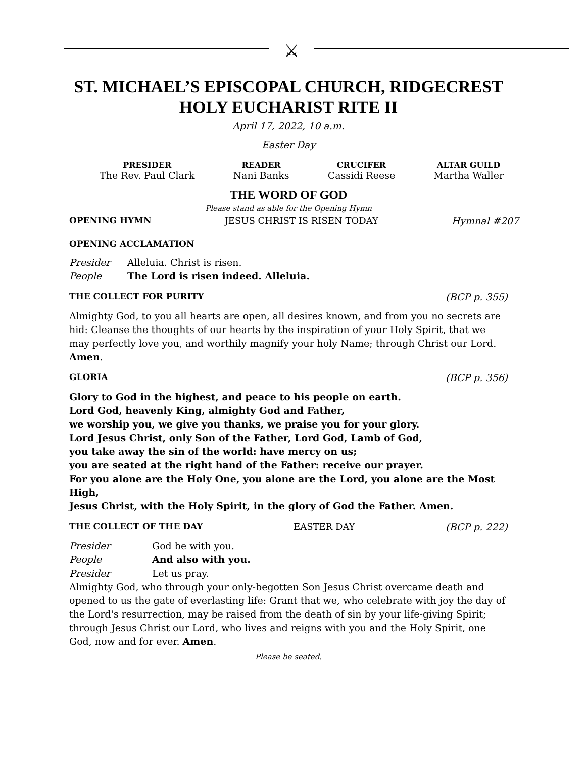⚔
ST. MICHAEL’S EPISCOPAL CHURCH, RIDGECREST
HOLY EUCHARIST RITE II
April 17, 2022, 10 a.m.
Easter Day
PRESIDER
The Rev. Paul Clark
READER
Nani Banks
CRUCIFER
Cassidi Reese
ALTAR GUILD
Martha Waller
THE WORD OF GOD
Please stand as able for the Opening Hymn
OPENING HYMN JESUS CHRIST IS RISEN TODAY Hymnal #207
OPENING ACCLAMATION
Presider Alleluia. Christ is risen.
People The Lord is risen indeed. Alleluia.
THE COLLECT FOR PURITY (BCP p. 355)
Almighty God, to you all hearts are open, all desires known, and from you no secrets are hid: Cleanse the thoughts of our hearts by the inspiration of your Holy Spirit, that we may perfectly love you, and worthily magnify your holy Name; through Christ our Lord. Amen.
GLORIA (BCP p. 356)
Glory to God in the highest, and peace to his people on earth.
Lord God, heavenly King, almighty God and Father,
we worship you, we give you thanks, we praise you for your glory.
Lord Jesus Christ, only Son of the Father, Lord God, Lamb of God,
you take away the sin of the world: have mercy on us;
you are seated at the right hand of the Father: receive our prayer.
For you alone are the Holy One, you alone are the Lord, you alone are the Most High,
Jesus Christ, with the Holy Spirit, in the glory of God the Father. Amen.
THE COLLECT OF THE DAY EASTER DAY (BCP p. 222)
Presider God be with you.
People And also with you.
Presider Let us pray.
Almighty God, who through your only-begotten Son Jesus Christ overcame death and opened to us the gate of everlasting life: Grant that we, who celebrate with joy the day of the Lord's resurrection, may be raised from the death of sin by your life-giving Spirit; through Jesus Christ our Lord, who lives and reigns with you and the Holy Spirit, one God, now and for ever. Amen.
Please be seated.